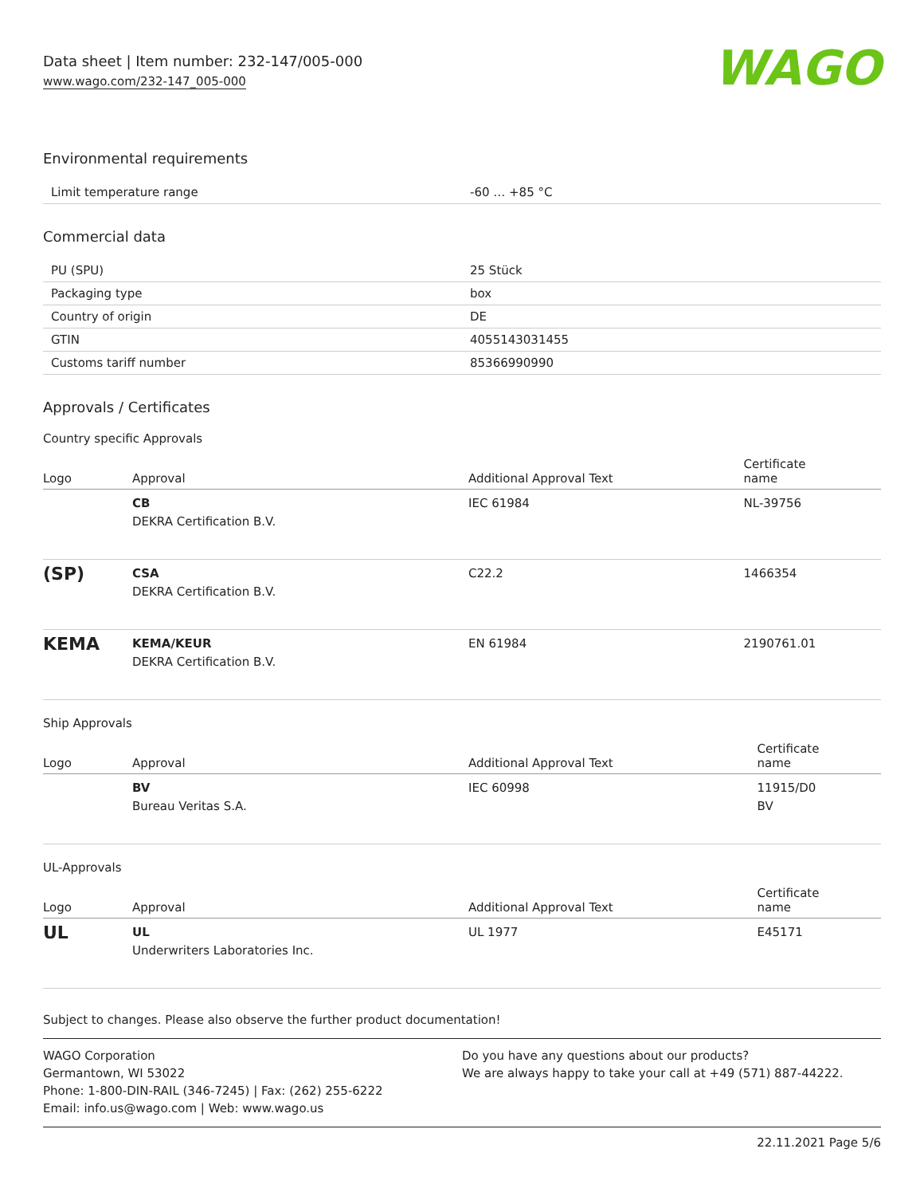Data sheet | Item number: 232-147/005-000
www.wago.com/232-147_005-000
WAGO
Environmental requirements
| Limit temperature range | -60 … +85 °C |
Commercial data
| PU (SPU) | 25 Stück |
| Packaging type | box |
| Country of origin | DE |
| GTIN | 4055143031455 |
| Customs tariff number | 85366990990 |
Approvals / Certificates
Country specific Approvals
| Logo | Approval | Additional Approval Text | Certificate name |
| --- | --- | --- | --- |
| | CB DEKRA Certification B.V. | IEC 61984 | NL-39756 |
| (SP) | CSA DEKRA Certification B.V. | C22.2 | 1466354 |
| KEMA | KEMA/KEUR DEKRA Certification B.V. | EN 61984 | 2190761.01 |
Ship Approvals
| Logo | Approval | Additional Approval Text | Certificate name |
| --- | --- | --- | --- |
| | BV Bureau Veritas S.A. | IEC 60998 | 11915/D0 BV |
UL-Approvals
| Logo | Approval | Additional Approval Text | Certificate name |
| --- | --- | --- | --- |
| UL | UL Underwriters Laboratories Inc. | UL 1977 | E45171 |
Subject to changes. Please also observe the further product documentation!
WAGO Corporation
Germantown, WI 53022
Phone: 1-800-DIN-RAIL (346-7245) | Fax: (262) 255-6222
Email: info.us@wago.com | Web: www.wago.us
Do you have any questions about our products?
We are always happy to take your call at +49 (571) 887-44222.
22.11.2021 Page 5/6